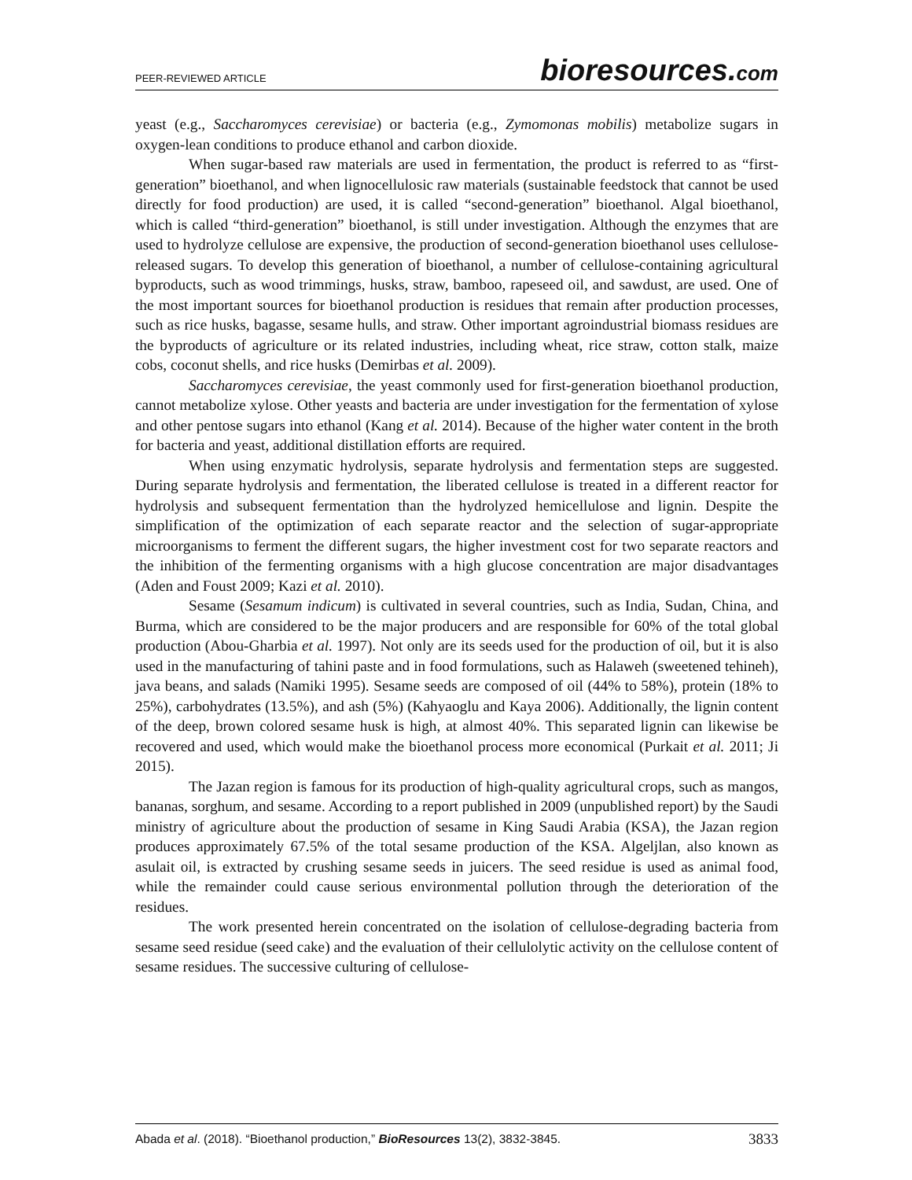PEER-REVIEWED ARTICLE
bioresources.com
yeast (e.g., Saccharomyces cerevisiae) or bacteria (e.g., Zymomonas mobilis) metabolize sugars in oxygen-lean conditions to produce ethanol and carbon dioxide.
When sugar-based raw materials are used in fermentation, the product is referred to as “first-generation” bioethanol, and when lignocellulosic raw materials (sustainable feedstock that cannot be used directly for food production) are used, it is called “second-generation” bioethanol. Algal bioethanol, which is called “third-generation” bioethanol, is still under investigation. Although the enzymes that are used to hydrolyze cellulose are expensive, the production of second-generation bioethanol uses cellulose-released sugars. To develop this generation of bioethanol, a number of cellulose-containing agricultural byproducts, such as wood trimmings, husks, straw, bamboo, rapeseed oil, and sawdust, are used. One of the most important sources for bioethanol production is residues that remain after production processes, such as rice husks, bagasse, sesame hulls, and straw. Other important agroindustrial biomass residues are the byproducts of agriculture or its related industries, including wheat, rice straw, cotton stalk, maize cobs, coconut shells, and rice husks (Demirbas et al. 2009).
Saccharomyces cerevisiae, the yeast commonly used for first-generation bioethanol production, cannot metabolize xylose. Other yeasts and bacteria are under investigation for the fermentation of xylose and other pentose sugars into ethanol (Kang et al. 2014). Because of the higher water content in the broth for bacteria and yeast, additional distillation efforts are required.
When using enzymatic hydrolysis, separate hydrolysis and fermentation steps are suggested. During separate hydrolysis and fermentation, the liberated cellulose is treated in a different reactor for hydrolysis and subsequent fermentation than the hydrolyzed hemicellulose and lignin. Despite the simplification of the optimization of each separate reactor and the selection of sugar-appropriate microorganisms to ferment the different sugars, the higher investment cost for two separate reactors and the inhibition of the fermenting organisms with a high glucose concentration are major disadvantages (Aden and Foust 2009; Kazi et al. 2010).
Sesame (Sesamum indicum) is cultivated in several countries, such as India, Sudan, China, and Burma, which are considered to be the major producers and are responsible for 60% of the total global production (Abou-Gharbia et al. 1997). Not only are its seeds used for the production of oil, but it is also used in the manufacturing of tahini paste and in food formulations, such as Halaweh (sweetened tehineh), java beans, and salads (Namiki 1995). Sesame seeds are composed of oil (44% to 58%), protein (18% to 25%), carbohydrates (13.5%), and ash (5%) (Kahyaoglu and Kaya 2006). Additionally, the lignin content of the deep, brown colored sesame husk is high, at almost 40%. This separated lignin can likewise be recovered and used, which would make the bioethanol process more economical (Purkait et al. 2011; Ji 2015).
The Jazan region is famous for its production of high-quality agricultural crops, such as mangos, bananas, sorghum, and sesame. According to a report published in 2009 (unpublished report) by the Saudi ministry of agriculture about the production of sesame in King Saudi Arabia (KSA), the Jazan region produces approximately 67.5% of the total sesame production of the KSA. Algeljlan, also known as asulait oil, is extracted by crushing sesame seeds in juicers. The seed residue is used as animal food, while the remainder could cause serious environmental pollution through the deterioration of the residues.
The work presented herein concentrated on the isolation of cellulose-degrading bacteria from sesame seed residue (seed cake) and the evaluation of their cellulolytic activity on the cellulose content of sesame residues. The successive culturing of cellulose-
Abada et al. (2018). “Bioethanol production,” BioResources 13(2), 3832-3845.
3833